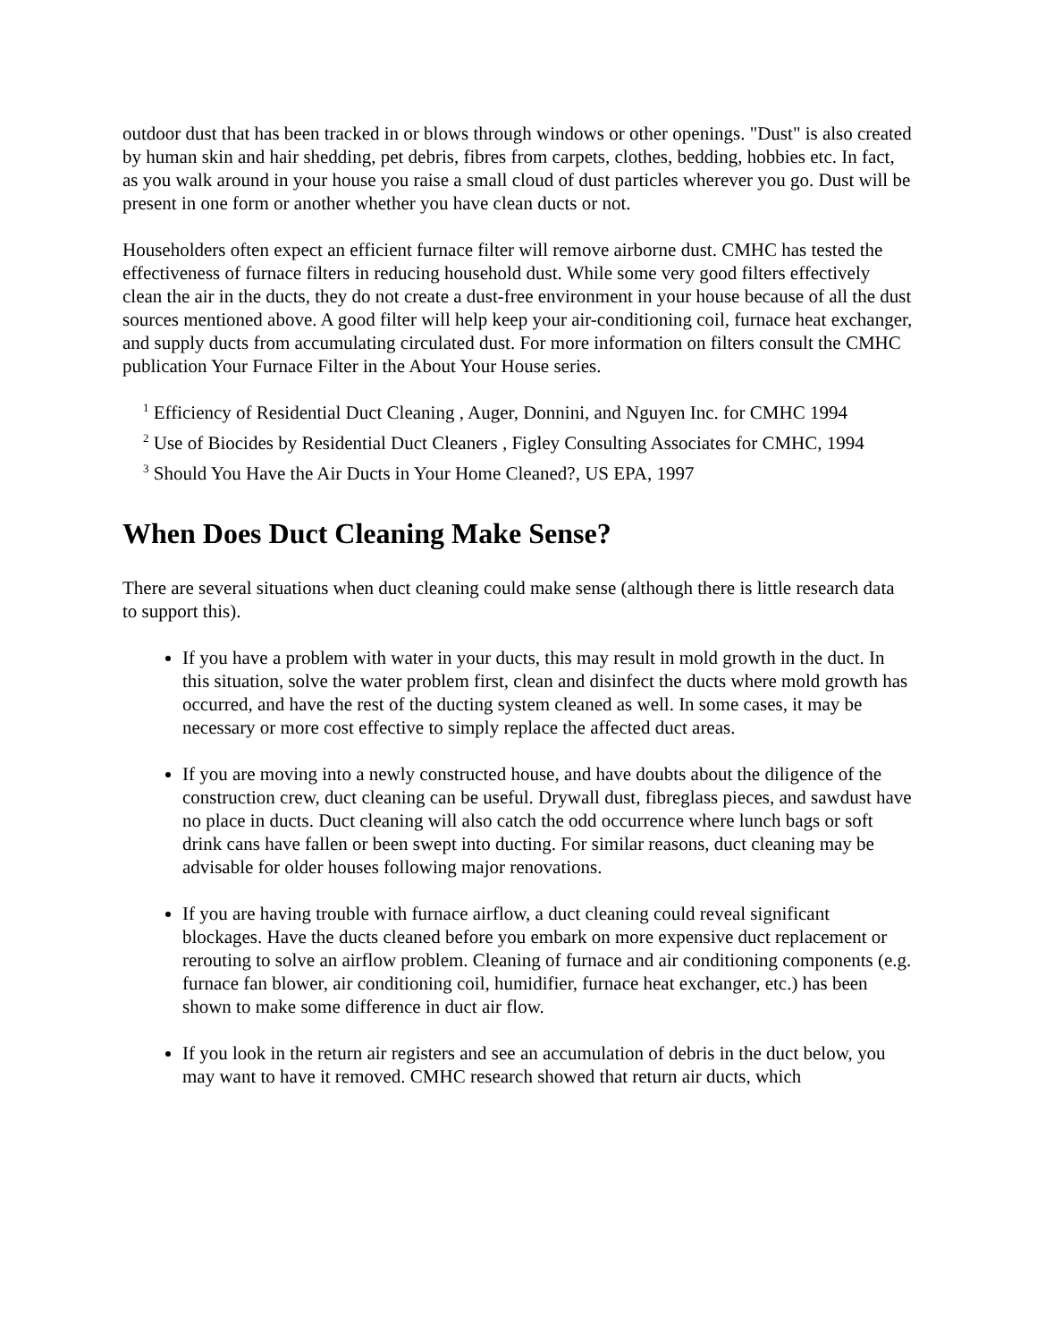outdoor dust that has been tracked in or blows through windows or other openings. "Dust" is also created by human skin and hair shedding, pet debris, fibres from carpets, clothes, bedding, hobbies etc. In fact, as you walk around in your house you raise a small cloud of dust particles wherever you go. Dust will be present in one form or another whether you have clean ducts or not.
Householders often expect an efficient furnace filter will remove airborne dust. CMHC has tested the effectiveness of furnace filters in reducing household dust. While some very good filters effectively clean the air in the ducts, they do not create a dust-free environment in your house because of all the dust sources mentioned above. A good filter will help keep your air-conditioning coil, furnace heat exchanger, and supply ducts from accumulating circulated dust. For more information on filters consult the CMHC publication Your Furnace Filter in the About Your House series.
<sup>1</sup> Efficiency of Residential Duct Cleaning , Auger, Donnini, and Nguyen Inc. for CMHC 1994
<sup>2</sup> Use of Biocides by Residential Duct Cleaners , Figley Consulting Associates for CMHC, 1994
<sup>3</sup> Should You Have the Air Ducts in Your Home Cleaned?, US EPA, 1997
When Does Duct Cleaning Make Sense?
There are several situations when duct cleaning could make sense (although there is little research data to support this).
If you have a problem with water in your ducts, this may result in mold growth in the duct. In this situation, solve the water problem first, clean and disinfect the ducts where mold growth has occurred, and have the rest of the ducting system cleaned as well. In some cases, it may be necessary or more cost effective to simply replace the affected duct areas.
If you are moving into a newly constructed house, and have doubts about the diligence of the construction crew, duct cleaning can be useful. Drywall dust, fibreglass pieces, and sawdust have no place in ducts. Duct cleaning will also catch the odd occurrence where lunch bags or soft drink cans have fallen or been swept into ducting. For similar reasons, duct cleaning may be advisable for older houses following major renovations.
If you are having trouble with furnace airflow, a duct cleaning could reveal significant blockages. Have the ducts cleaned before you embark on more expensive duct replacement or rerouting to solve an airflow problem. Cleaning of furnace and air conditioning components (e.g. furnace fan blower, air conditioning coil, humidifier, furnace heat exchanger, etc.) has been shown to make some difference in duct air flow.
If you look in the return air registers and see an accumulation of debris in the duct below, you may want to have it removed. CMHC research showed that return air ducts, which